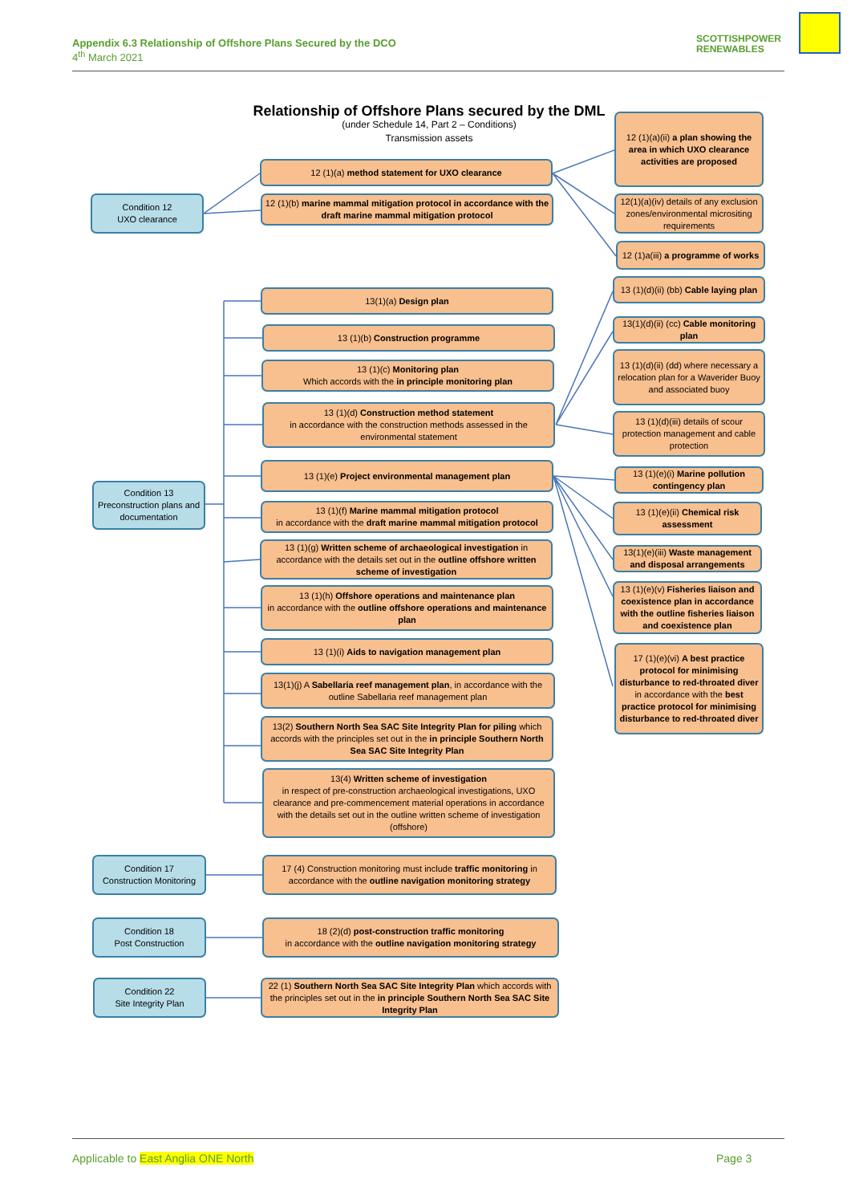Appendix 6.3 Relationship of Offshore Plans Secured by the DCO
4<sup>th</sup> March 2021
SCOTTISHPOWER
RENEWABLES
Relationship of Offshore Plans secured by the DML
(under Schedule 14, Part 2 – Conditions)
Transmission assets
Condition 12
UXO clearance
Condition 13
Preconstruction plans and documentation
Condition 17
Construction Monitoring
Condition 18
Post Construction
Condition 22
Site Integrity Plan
12 (1)(a) method statement for UXO clearance
12 (1)(b) marine mammal mitigation protocol in accordance with the draft marine mammal mitigation protocol
13(1)(a) Design plan
13 (1)(b) Construction programme
13 (1)(c) Monitoring plan
Which accords with the in principle monitoring plan
13 (1)(d) Construction method statement
in accordance with the construction methods assessed in the environmental statement
13 (1)(e) Project environmental management plan
13 (1)(f) Marine mammal mitigation protocol
in accordance with the draft marine mammal mitigation protocol
13 (1)(g) Written scheme of archaeological investigation in accordance with the details set out in the outline offshore written scheme of investigation
13 (1)(h) Offshore operations and maintenance plan
in accordance with the outline offshore operations and maintenance plan
13 (1)(i) Aids to navigation management plan
13(1)(j) A Sabellaria reef management plan, in accordance with the outline Sabellaria reef management plan
13(2) Southern North Sea SAC Site Integrity Plan for piling which accords with the principles set out in the in principle Southern North Sea SAC Site Integrity Plan
13(4) Written scheme of investigation
in respect of pre-construction archaeological investigations, UXO clearance and pre-commencement material operations in accordance with the details set out in the outline written scheme of investigation (offshore)
17 (4) Construction monitoring must include traffic monitoring in accordance with the outline navigation monitoring strategy
18 (2)(d) post-construction traffic monitoring
in accordance with the outline navigation monitoring strategy
22 (1) Southern North Sea SAC Site Integrity Plan which accords with the principles set out in the in principle Southern North Sea SAC Site Integrity Plan
12 (1)(a)(ii) a plan showing the area in which UXO clearance activities are proposed
12(1)(a)(iv) details of any exclusion zones/environmental micrositing requirements
12 (1)a(iii) a programme of works
13 (1)(d)(ii) (bb) Cable laying plan
13(1)(d)(ii) (cc) Cable monitoring plan
13 (1)(d)(ii) (dd) where necessary a relocation plan for a Waverider Buoy and associated buoy
13 (1)(d)(iii) details of scour protection management and cable protection
13 (1)(e)(i) Marine pollution contingency plan
13 (1)(e)(ii) Chemical risk assessment
13(1)(e)(iii) Waste management and disposal arrangements
13 (1)(e)(v) Fisheries liaison and coexistence plan in accordance with the outline fisheries liaison and coexistence plan
17 (1)(e)(vi) A best practice protocol for minimising disturbance to red-throated diver in accordance with the best practice protocol for minimising disturbance to red-throated diver
Applicable to East Anglia ONE North
Page 3